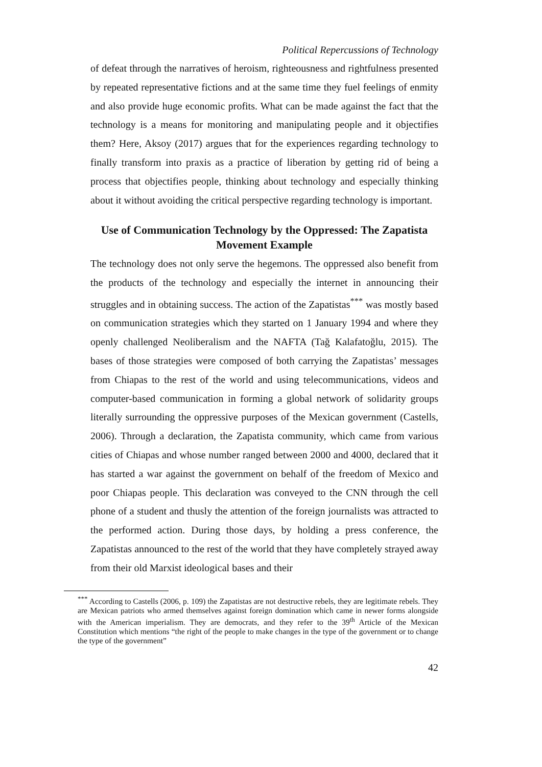Political Repercussions of Technology
of defeat through the narratives of heroism, righteousness and rightfulness presented by repeated representative fictions and at the same time they fuel feelings of enmity and also provide huge economic profits. What can be made against the fact that the technology is a means for monitoring and manipulating people and it objectifies them? Here, Aksoy (2017) argues that for the experiences regarding technology to finally transform into praxis as a practice of liberation by getting rid of being a process that objectifies people, thinking about technology and especially thinking about it without avoiding the critical perspective regarding technology is important.
Use of Communication Technology by the Oppressed: The Zapatista Movement Example
The technology does not only serve the hegemons. The oppressed also benefit from the products of the technology and especially the internet in announcing their struggles and in obtaining success. The action of the Zapatistas<sup>***</sup> was mostly based on communication strategies which they started on 1 January 1994 and where they openly challenged Neoliberalism and the NAFTA (Tağ Kalafatoğlu, 2015). The bases of those strategies were composed of both carrying the Zapatistas’ messages from Chiapas to the rest of the world and using telecommunications, videos and computer-based communication in forming a global network of solidarity groups literally surrounding the oppressive purposes of the Mexican government (Castells, 2006). Through a declaration, the Zapatista community, which came from various cities of Chiapas and whose number ranged between 2000 and 4000, declared that it has started a war against the government on behalf of the freedom of Mexico and poor Chiapas people. This declaration was conveyed to the CNN through the cell phone of a student and thusly the attention of the foreign journalists was attracted to the performed action. During those days, by holding a press conference, the Zapatistas announced to the rest of the world that they have completely strayed away from their old Marxist ideological bases and their
<sup>***</sup> According to Castells (2006, p. 109) the Zapatistas are not destructive rebels, they are legitimate rebels. They are Mexican patriots who armed themselves against foreign domination which came in newer forms alongside with the American imperialism. They are democrats, and they refer to the 39<sup>th</sup> Article of the Mexican Constitution which mentions “the right of the people to make changes in the type of the government or to change the type of the government”
42